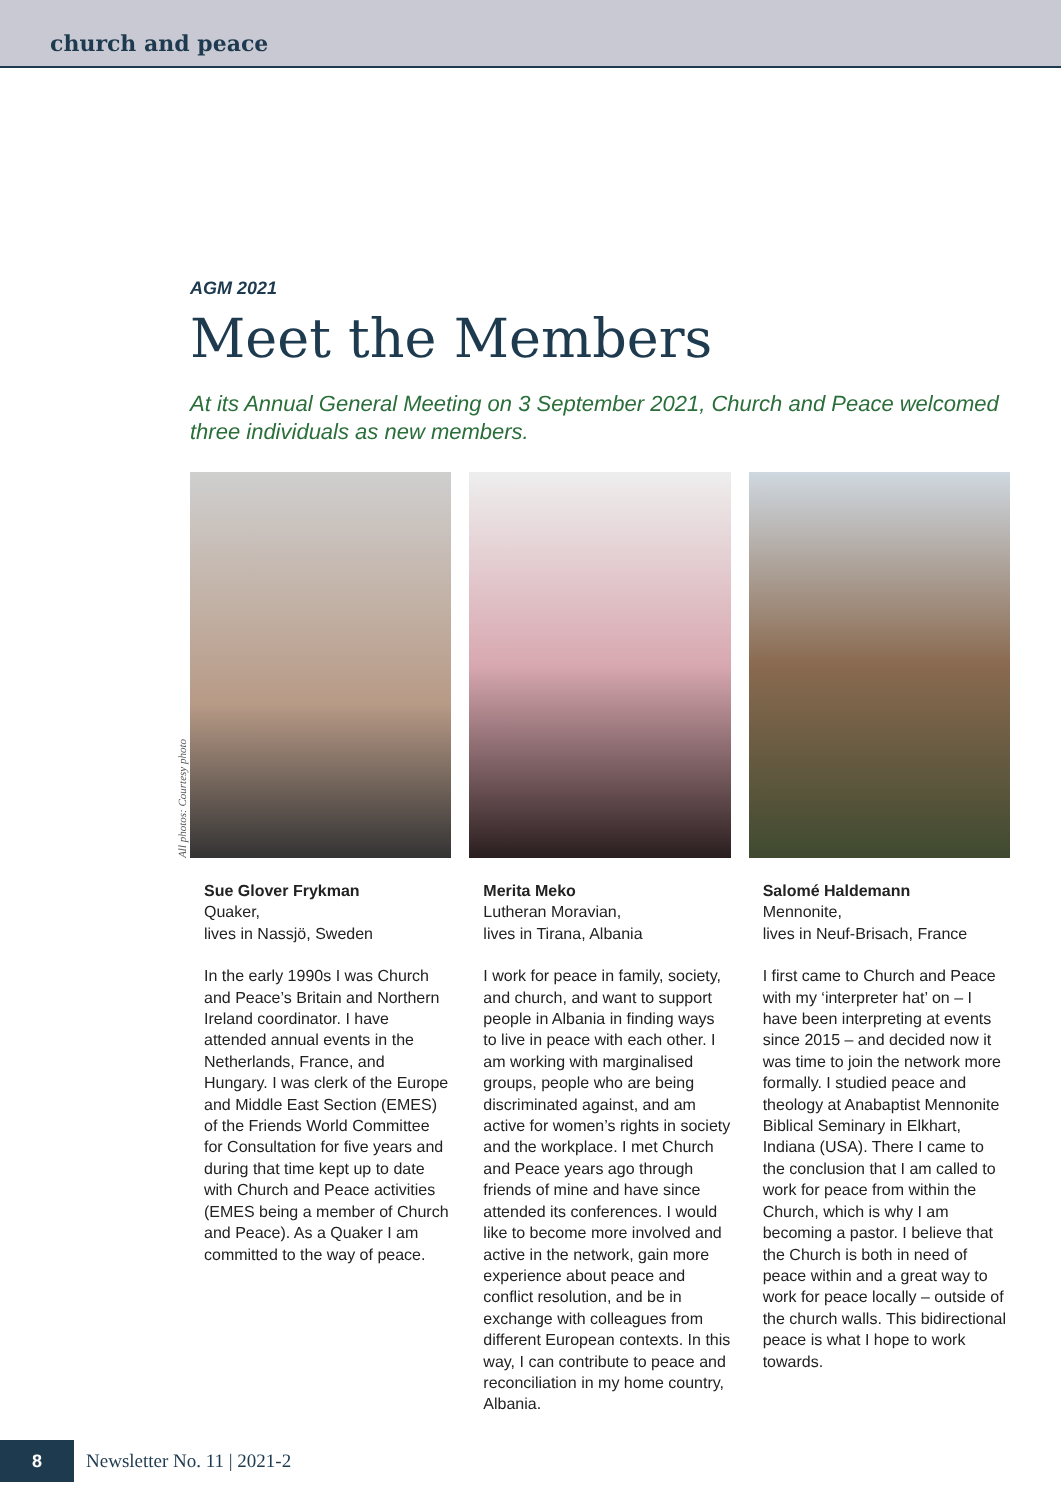church and peace
AGM 2021
Meet the Members
At its Annual General Meeting on 3 September 2021, Church and Peace welcomed three individuals as new members.
All photos: Courtesy photo
Sue Glover Frykman
Quaker,
lives in Nassjö, Sweden
In the early 1990s I was Church and Peace’s Britain and Northern Ireland coordinator. I have attended annual events in the Netherlands, France, and Hungary. I was clerk of the Europe and Middle East Section (EMES) of the Friends World Committee for Consultation for five years and during that time kept up to date with Church and Peace activities (EMES being a member of Church and Peace). As a Quaker I am committed to the way of peace.
Merita Meko
Lutheran Moravian,
lives in Tirana, Albania
I work for peace in family, society, and church, and want to support people in Albania in finding ways to live in peace with each other. I am working with marginalised groups, people who are being discriminated against, and am active for women’s rights in society and the workplace. I met Church and Peace years ago through friends of mine and have since attended its conferences. I would like to become more involved and active in the network, gain more experience about peace and conflict resolution, and be in exchange with colleagues from different European contexts. In this way, I can contribute to peace and reconciliation in my home country, Albania.
Salomé Haldemann
Mennonite,
lives in Neuf-Brisach, France
I first came to Church and Peace with my ‘interpreter hat’ on – I have been interpreting at events since 2015 – and decided now it was time to join the network more formally. I studied peace and theology at Anabaptist Mennonite Biblical Seminary in Elkhart, Indiana (USA). There I came to the conclusion that I am called to work for peace from within the Church, which is why I am becoming a pastor. I believe that the Church is both in need of peace within and a great way to work for peace locally – outside of the church walls. This bidirectional peace is what I hope to work towards.
8
Newsletter No. 11 | 2021-2